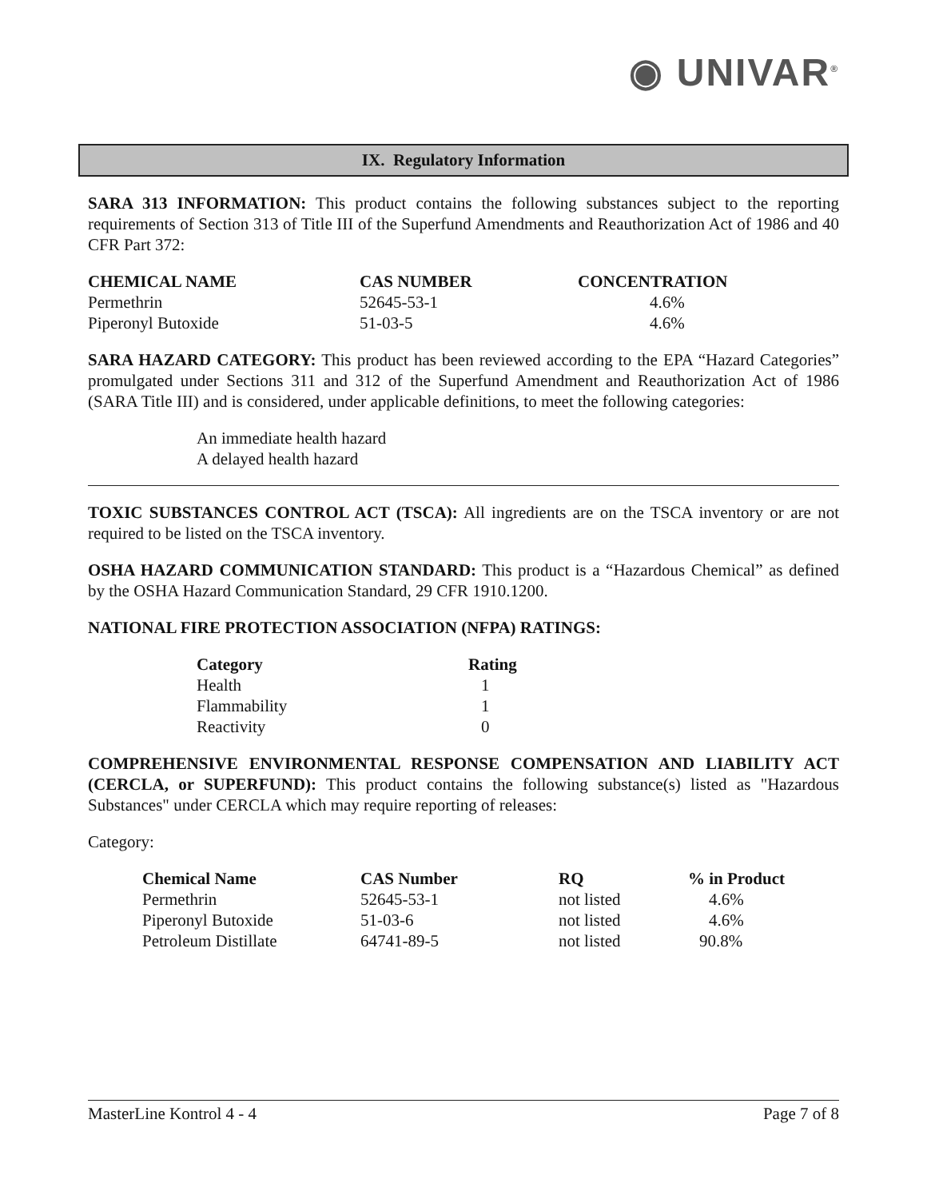◉ UNIVAR<sup>®</sup>
IX. Regulatory Information
SARA 313 INFORMATION: This product contains the following substances subject to the reporting requirements of Section 313 of Title III of the Superfund Amendments and Reauthorization Act of 1986 and 40 CFR Part 372:
| CHEMICAL NAME | CAS NUMBER | CONCENTRATION |
| --- | --- | --- |
| Permethrin | 52645-53-1 | 4.6% |
| Piperonyl Butoxide | 51-03-5 | 4.6% |
SARA HAZARD CATEGORY: This product has been reviewed according to the EPA “Hazard Categories” promulgated under Sections 311 and 312 of the Superfund Amendment and Reauthorization Act of 1986 (SARA Title III) and is considered, under applicable definitions, to meet the following categories:
An immediate health hazard
A delayed health hazard
TOXIC SUBSTANCES CONTROL ACT (TSCA): All ingredients are on the TSCA inventory or are not required to be listed on the TSCA inventory.
OSHA HAZARD COMMUNICATION STANDARD: This product is a “Hazardous Chemical” as defined by the OSHA Hazard Communication Standard, 29 CFR 1910.1200.
NATIONAL FIRE PROTECTION ASSOCIATION (NFPA) RATINGS:
| Category | Rating |
| --- | --- |
| Health | 1 |
| Flammability | 1 |
| Reactivity | 0 |
COMPREHENSIVE ENVIRONMENTAL RESPONSE COMPENSATION AND LIABILITY ACT (CERCLA, or SUPERFUND): This product contains the following substance(s) listed as "Hazardous Substances" under CERCLA which may require reporting of releases:
Category:
| Chemical Name | CAS Number | RQ | % in Product |
| --- | --- | --- | --- |
| Permethrin | 52645-53-1 | not listed | 4.6% |
| Piperonyl Butoxide | 51-03-6 | not listed | 4.6% |
| Petroleum Distillate | 64741-89-5 | not listed | 90.8% |
MasterLine Kontrol 4 - 4 Page 7 of 8